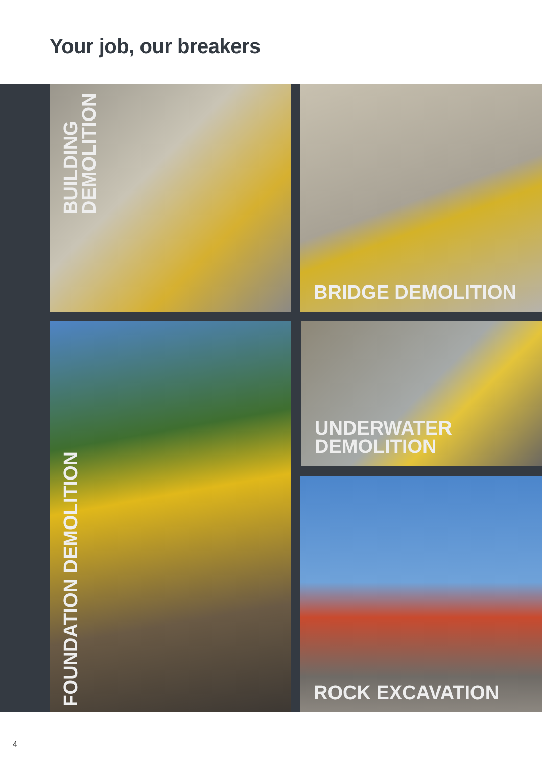Your job, our breakers
BUILDING
DEMOLITION
BRIDGE DEMOLITION
FOUNDATION DEMOLITION
UNDERWATER
DEMOLITION
ROCK EXCAVATION
4